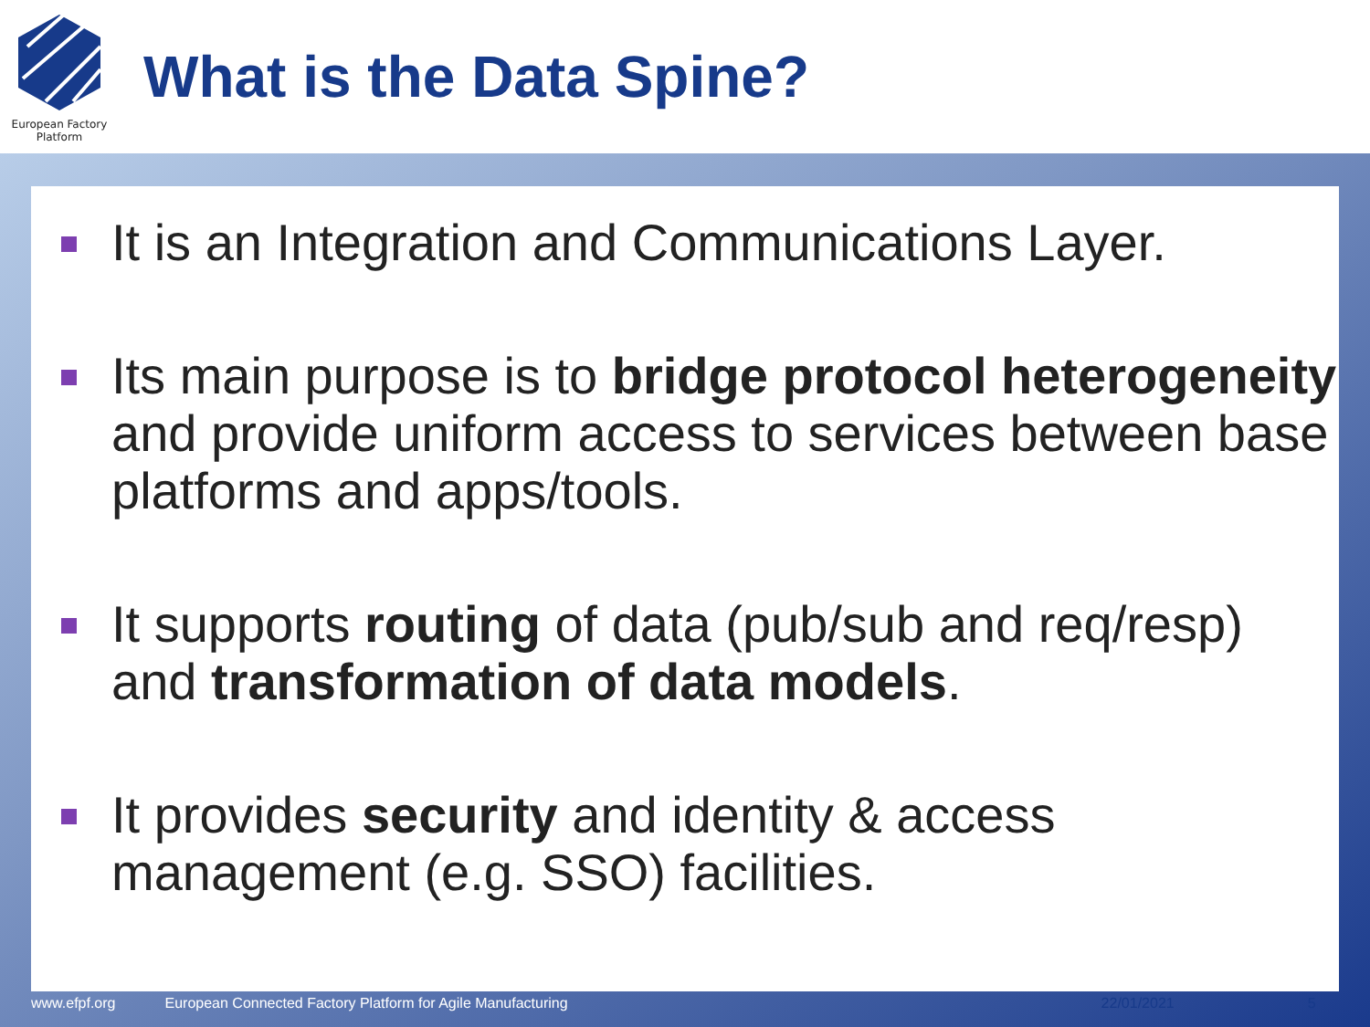European Factory
Platform
What is the Data Spine?
It is an Integration and Communications Layer.
Its main purpose is to bridge protocol heterogeneity and provide uniform access to services between base platforms and apps/tools.
It supports routing of data (pub/sub and req/resp) and transformation of data models.
It provides security and identity & access management (e.g. SSO) facilities.
www.efpf.org European Connected Factory Platform for Agile Manufacturing 22/01/2021 5